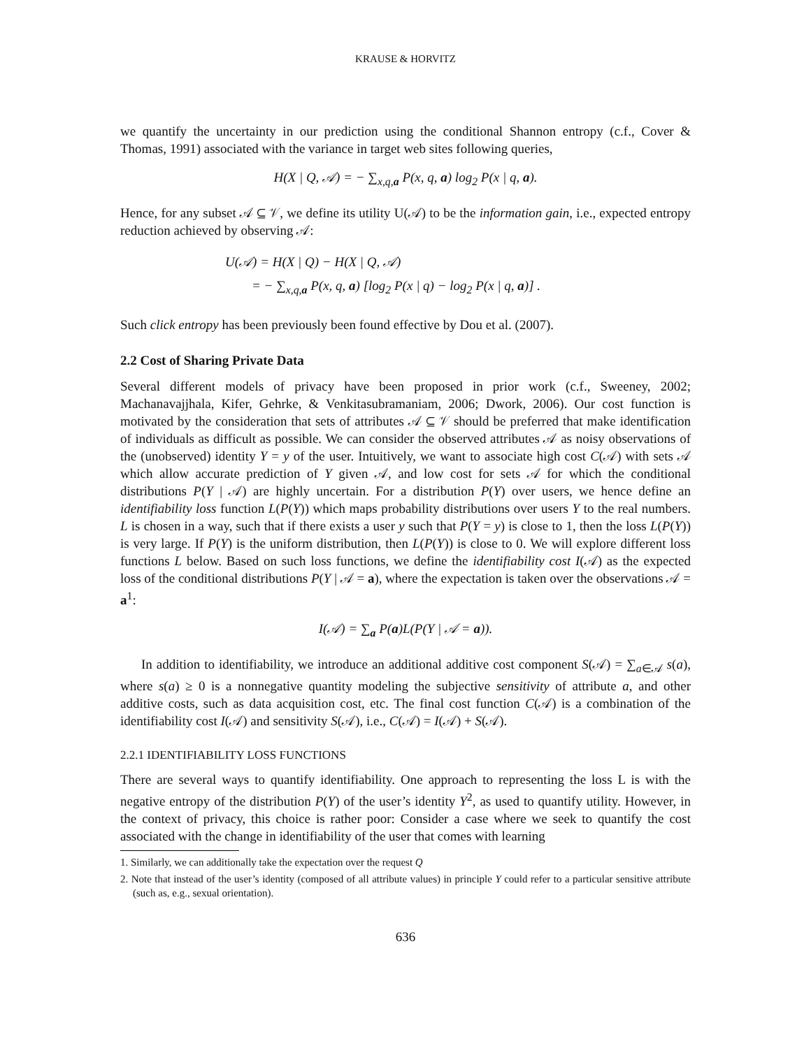KRAUSE & HORVITZ
we quantify the uncertainty in our prediction using the conditional Shannon entropy (c.f., Cover & Thomas, 1991) associated with the variance in target web sites following queries,
H(X | Q, 𝒜) = − ∑<sub>x,q,a</sub> P(x, q, a) log<sub>2</sub> P(x | q, a).
Hence, for any subset 𝒜 ⊆ 𝒱, we define its utility U(𝒜) to be the information gain, i.e., expected entropy reduction achieved by observing 𝒜:
U(𝒜) = H(X | Q) − H(X | Q, 𝒜)
= − ∑<sub>x,q,a</sub> P(x, q, a) [log<sub>2</sub> P(x | q) − log<sub>2</sub> P(x | q, a)] .
Such click entropy has been previously been found effective by Dou et al. (2007).
2.2 Cost of Sharing Private Data
Several different models of privacy have been proposed in prior work (c.f., Sweeney, 2002; Machanavajjhala, Kifer, Gehrke, & Venkitasubramaniam, 2006; Dwork, 2006). Our cost function is motivated by the consideration that sets of attributes 𝒜 ⊆ 𝒱 should be preferred that make identification of individuals as difficult as possible. We can consider the observed attributes 𝒜 as noisy observations of the (unobserved) identity Y = y of the user. Intuitively, we want to associate high cost C(𝒜) with sets 𝒜 which allow accurate prediction of Y given 𝒜, and low cost for sets 𝒜 for which the conditional distributions P(Y | 𝒜) are highly uncertain. For a distribution P(Y) over users, we hence define an identifiability loss function L(P(Y)) which maps probability distributions over users Y to the real numbers. L is chosen in a way, such that if there exists a user y such that P(Y = y) is close to 1, then the loss L(P(Y)) is very large. If P(Y) is the uniform distribution, then L(P(Y)) is close to 0. We will explore different loss functions L below. Based on such loss functions, we define the identifiability cost I(𝒜) as the expected loss of the conditional distributions P(Y | 𝒜 = a), where the expectation is taken over the observations 𝒜 = a<sup>1</sup>:
I(𝒜) = ∑<sub>a</sub> P(a)L(P(Y | 𝒜 = a)).
In addition to identifiability, we introduce an additional additive cost component S(𝒜) = ∑<sub>a∈𝒜</sub> s(a), where s(a) ≥ 0 is a nonnegative quantity modeling the subjective sensitivity of attribute a, and other additive costs, such as data acquisition cost, etc. The final cost function C(𝒜) is a combination of the identifiability cost I(𝒜) and sensitivity S(𝒜), i.e., C(𝒜) = I(𝒜) + S(𝒜).
2.2.1 IDENTIFIABILITY LOSS FUNCTIONS
There are several ways to quantify identifiability. One approach to representing the loss L is with the negative entropy of the distribution P(Y) of the user’s identity Y<sup>2</sup>, as used to quantify utility. However, in the context of privacy, this choice is rather poor: Consider a case where we seek to quantify the cost associated with the change in identifiability of the user that comes with learning
1. Similarly, we can additionally take the expectation over the request Q
2. Note that instead of the user’s identity (composed of all attribute values) in principle Y could refer to a particular sensitive attribute (such as, e.g., sexual orientation).
636